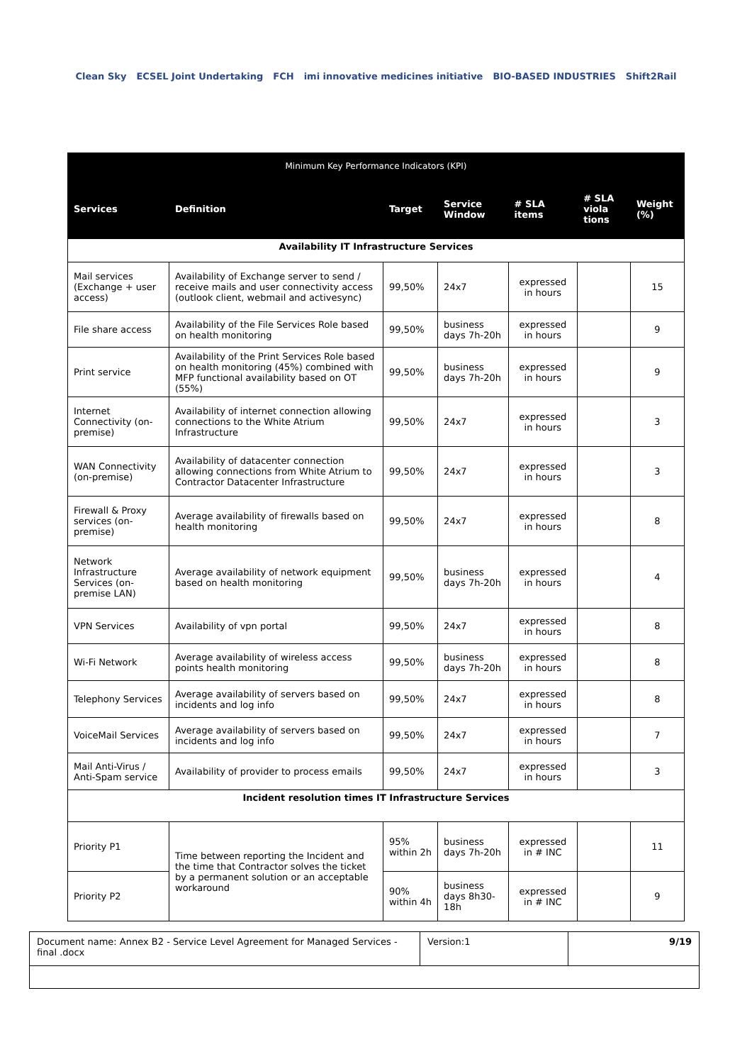Clean Sky ECSEL Joint Undertaking FCH imi innovative medicines initiative BIO-BASED INDUSTRIES Shift2Rail
| Minimum Key Performance Indicators (KPI) | | | | | | |
| --- | --- | --- | --- | --- | --- | --- |
| Services | Definition | Target | Service Window | # SLA items | # SLA viola tions | Weight (%) |
| Availability IT Infrastructure Services | | | | | | |
| Mail services (Exchange + user access) | Availability of Exchange server to send / receive mails and user connectivity access (outlook client, webmail and activesync) | 99,50% | 24x7 | expressed in hours | | 15 |
| File share access | Availability of the File Services Role based on health monitoring | 99,50% | business days 7h-20h | expressed in hours | | 9 |
| Print service | Availability of the Print Services Role based on health monitoring (45%) combined with MFP functional availability based on OT (55%) | 99,50% | business days 7h-20h | expressed in hours | | 9 |
| Internet Connectivity (on-premise) | Availability of internet connection allowing connections to the White Atrium Infrastructure | 99,50% | 24x7 | expressed in hours | | 3 |
| WAN Connectivity (on-premise) | Availability of datacenter connection allowing connections from White Atrium to Contractor Datacenter Infrastructure | 99,50% | 24x7 | expressed in hours | | 3 |
| Firewall & Proxy services (on-premise) | Average availability of firewalls based on health monitoring | 99,50% | 24x7 | expressed in hours | | 8 |
| Network Infrastructure Services (on-premise LAN) | Average availability of network equipment based on health monitoring | 99,50% | business days 7h-20h | expressed in hours | | 4 |
| VPN Services | Availability of vpn portal | 99,50% | 24x7 | expressed in hours | | 8 |
| Wi-Fi Network | Average availability of wireless access points health monitoring | 99,50% | business days 7h-20h | expressed in hours | | 8 |
| Telephony Services | Average availability of servers based on incidents and log info | 99,50% | 24x7 | expressed in hours | | 8 |
| VoiceMail Services | Average availability of servers based on incidents and log info | 99,50% | 24x7 | expressed in hours | | 7 |
| Mail Anti-Virus / Anti-Spam service | Availability of provider to process emails | 99,50% | 24x7 | expressed in hours | | 3 |
| Incident resolution times IT Infrastructure Services | | | | | | |
| Priority P1 | Time between reporting the Incident and the time that Contractor solves the ticket by a permanent solution or an acceptable workaround | 95% within 2h | business days 7h-20h | expressed in # INC | | 11 |
| Priority P2 | | 90% within 4h | business days 8h30-18h | expressed in # INC | | 9 |
| Document name: Annex B2 - Service Level Agreement for Managed Services - final .docx | Version:1 | 9/19 |